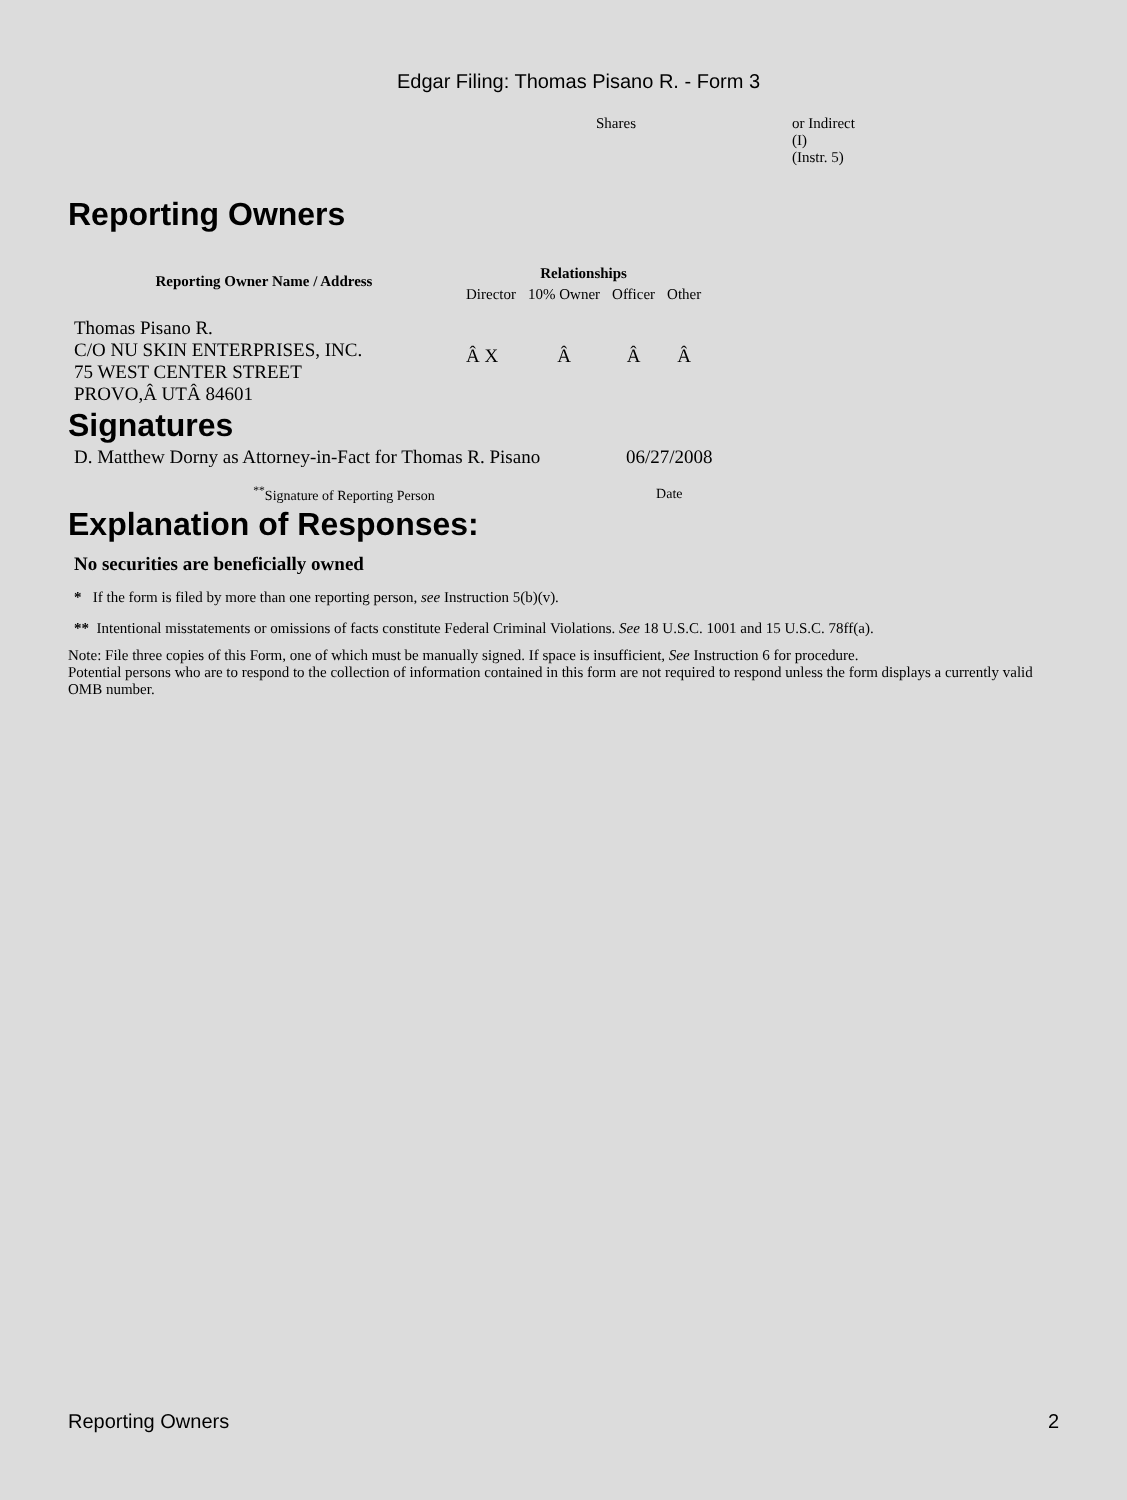Edgar Filing: Thomas Pisano R. - Form 3
Shares or Indirect
(I)
(Instr. 5)
Reporting Owners
| Reporting Owner Name / Address | Relationships | | | |
| --- | --- | --- | --- | --- |
| | Director | 10% Owner | Officer | Other |
| Thomas Pisano R. C/O NU SKIN ENTERPRISES, INC. 75 WEST CENTER STREET PROVO,Â UTÂ 84601 | Â X | Â | Â | Â |
Signatures
| D. Matthew Dorny as Attorney-in-Fact for Thomas R. Pisano | 06/27/2008 |
| <sup>**</sup> Signature of Reporting Person | Date |
Explanation of Responses:
No securities are beneficially owned
* If the form is filed by more than one reporting person, see Instruction 5(b)(v).
** Intentional misstatements or omissions of facts constitute Federal Criminal Violations. See 18 U.S.C. 1001 and 15 U.S.C. 78ff(a).
Note: File three copies of this Form, one of which must be manually signed. If space is insufficient, See Instruction 6 for procedure.
Potential persons who are to respond to the collection of information contained in this form are not required to respond unless the form displays a currently valid OMB number.
Reporting Owners 2